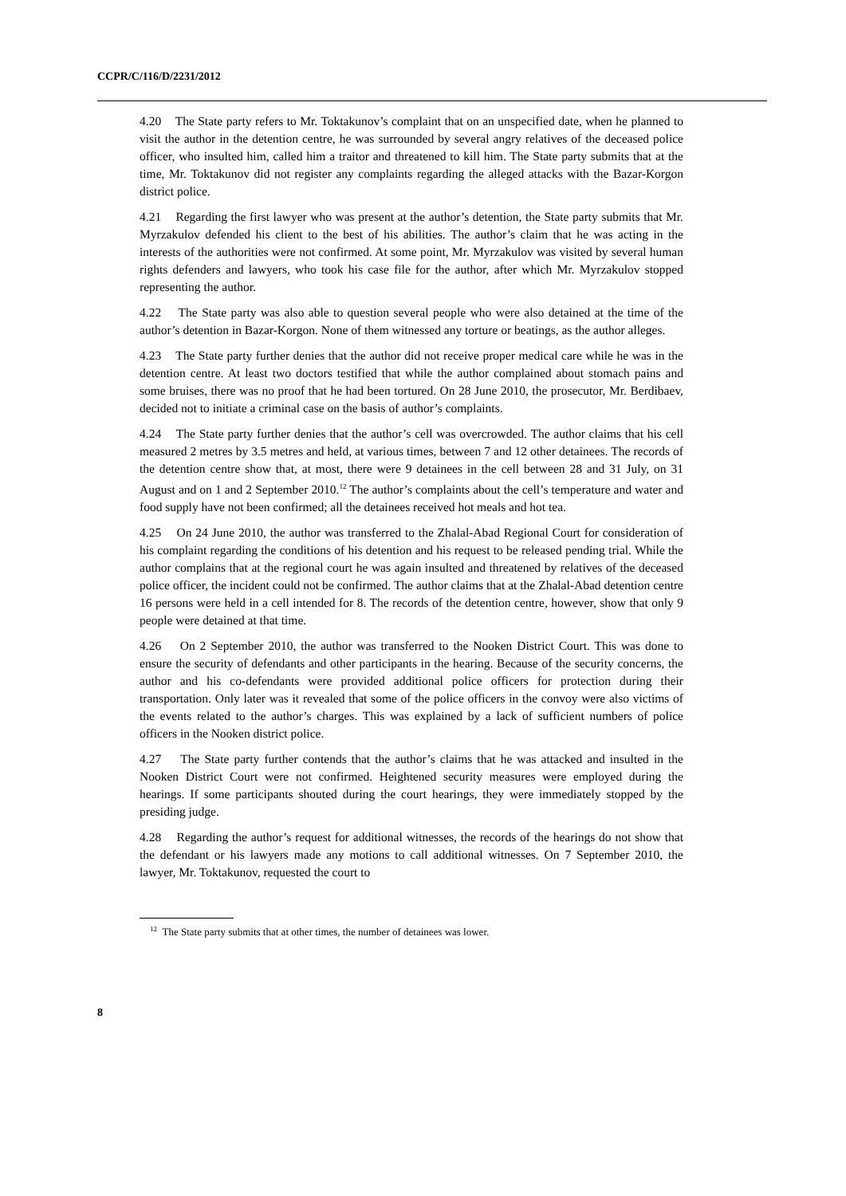CCPR/C/116/D/2231/2012
4.20 The State party refers to Mr. Toktakunov’s complaint that on an unspecified date, when he planned to visit the author in the detention centre, he was surrounded by several angry relatives of the deceased police officer, who insulted him, called him a traitor and threatened to kill him. The State party submits that at the time, Mr. Toktakunov did not register any complaints regarding the alleged attacks with the Bazar-Korgon district police.
4.21 Regarding the first lawyer who was present at the author’s detention, the State party submits that Mr. Myrzakulov defended his client to the best of his abilities. The author’s claim that he was acting in the interests of the authorities were not confirmed. At some point, Mr. Myrzakulov was visited by several human rights defenders and lawyers, who took his case file for the author, after which Mr. Myrzakulov stopped representing the author.
4.22 The State party was also able to question several people who were also detained at the time of the author’s detention in Bazar-Korgon. None of them witnessed any torture or beatings, as the author alleges.
4.23 The State party further denies that the author did not receive proper medical care while he was in the detention centre. At least two doctors testified that while the author complained about stomach pains and some bruises, there was no proof that he had been tortured. On 28 June 2010, the prosecutor, Mr. Berdibaev, decided not to initiate a criminal case on the basis of author’s complaints.
4.24 The State party further denies that the author’s cell was overcrowded. The author claims that his cell measured 2 metres by 3.5 metres and held, at various times, between 7 and 12 other detainees. The records of the detention centre show that, at most, there were 9 detainees in the cell between 28 and 31 July, on 31 August and on 1 and 2 September 2010.<sup>12</sup> The author’s complaints about the cell’s temperature and water and food supply have not been confirmed; all the detainees received hot meals and hot tea.
4.25 On 24 June 2010, the author was transferred to the Zhalal-Abad Regional Court for consideration of his complaint regarding the conditions of his detention and his request to be released pending trial. While the author complains that at the regional court he was again insulted and threatened by relatives of the deceased police officer, the incident could not be confirmed. The author claims that at the Zhalal-Abad detention centre 16 persons were held in a cell intended for 8. The records of the detention centre, however, show that only 9 people were detained at that time.
4.26 On 2 September 2010, the author was transferred to the Nooken District Court. This was done to ensure the security of defendants and other participants in the hearing. Because of the security concerns, the author and his co-defendants were provided additional police officers for protection during their transportation. Only later was it revealed that some of the police officers in the convoy were also victims of the events related to the author’s charges. This was explained by a lack of sufficient numbers of police officers in the Nooken district police.
4.27 The State party further contends that the author’s claims that he was attacked and insulted in the Nooken District Court were not confirmed. Heightened security measures were employed during the hearings. If some participants shouted during the court hearings, they were immediately stopped by the presiding judge.
4.28 Regarding the author’s request for additional witnesses, the records of the hearings do not show that the defendant or his lawyers made any motions to call additional witnesses. On 7 September 2010, the lawyer, Mr. Toktakunov, requested the court to
<sup>12</sup> The State party submits that at other times, the number of detainees was lower.
8